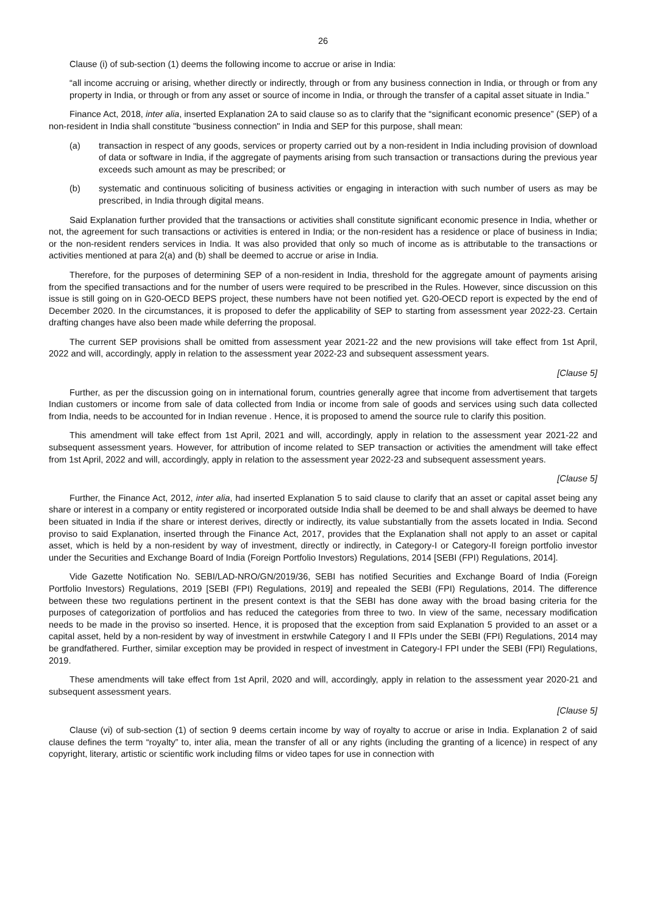26
Clause (i) of sub-section (1) deems the following income to accrue or arise in India:
“all income accruing or arising, whether directly or indirectly, through or from any business connection in India, or through or from any property in India, or through or from any asset or source of income in India, or through the transfer of a capital asset situate in India.”
Finance Act, 2018, inter alia, inserted Explanation 2A to said clause so as to clarify that the “significant economic presence” (SEP) of a non-resident in India shall constitute "business connection" in India and SEP for this purpose, shall mean:
(a) transaction in respect of any goods, services or property carried out by a non-resident in India including provision of download of data or software in India, if the aggregate of payments arising from such transaction or transactions during the previous year exceeds such amount as may be prescribed; or
(b) systematic and continuous soliciting of business activities or engaging in interaction with such number of users as may be prescribed, in India through digital means.
Said Explanation further provided that the transactions or activities shall constitute significant economic presence in India, whether or not, the agreement for such transactions or activities is entered in India; or the non-resident has a residence or place of business in India; or the non-resident renders services in India. It was also provided that only so much of income as is attributable to the transactions or activities mentioned at para 2(a) and (b) shall be deemed to accrue or arise in India.
Therefore, for the purposes of determining SEP of a non-resident in India, threshold for the aggregate amount of payments arising from the specified transactions and for the number of users were required to be prescribed in the Rules. However, since discussion on this issue is still going on in G20-OECD BEPS project, these numbers have not been notified yet. G20-OECD report is expected by the end of December 2020. In the circumstances, it is proposed to defer the applicability of SEP to starting from assessment year 2022-23. Certain drafting changes have also been made while deferring the proposal.
The current SEP provisions shall be omitted from assessment year 2021-22 and the new provisions will take effect from 1st April, 2022 and will, accordingly, apply in relation to the assessment year 2022-23 and subsequent assessment years.
[Clause 5]
Further, as per the discussion going on in international forum, countries generally agree that income from advertisement that targets Indian customers or income from sale of data collected from India or income from sale of goods and services using such data collected from India, needs to be accounted for in Indian revenue . Hence, it is proposed to amend the source rule to clarify this position.
This amendment will take effect from 1st April, 2021 and will, accordingly, apply in relation to the assessment year 2021-22 and subsequent assessment years. However, for attribution of income related to SEP transaction or activities the amendment will take effect from 1st April, 2022 and will, accordingly, apply in relation to the assessment year 2022-23 and subsequent assessment years.
[Clause 5]
Further, the Finance Act, 2012, inter alia, had inserted Explanation 5 to said clause to clarify that an asset or capital asset being any share or interest in a company or entity registered or incorporated outside India shall be deemed to be and shall always be deemed to have been situated in India if the share or interest derives, directly or indirectly, its value substantially from the assets located in India. Second proviso to said Explanation, inserted through the Finance Act, 2017, provides that the Explanation shall not apply to an asset or capital asset, which is held by a non-resident by way of investment, directly or indirectly, in Category-I or Category-II foreign portfolio investor under the Securities and Exchange Board of India (Foreign Portfolio Investors) Regulations, 2014 [SEBI (FPI) Regulations, 2014].
Vide Gazette Notification No. SEBI/LAD-NRO/GN/2019/36, SEBI has notified Securities and Exchange Board of India (Foreign Portfolio Investors) Regulations, 2019 [SEBI (FPI) Regulations, 2019] and repealed the SEBI (FPI) Regulations, 2014. The difference between these two regulations pertinent in the present context is that the SEBI has done away with the broad basing criteria for the purposes of categorization of portfolios and has reduced the categories from three to two. In view of the same, necessary modification needs to be made in the proviso so inserted. Hence, it is proposed that the exception from said Explanation 5 provided to an asset or a capital asset, held by a non-resident by way of investment in erstwhile Category I and II FPIs under the SEBI (FPI) Regulations, 2014 may be grandfathered. Further, similar exception may be provided in respect of investment in Category-I FPI under the SEBI (FPI) Regulations, 2019.
These amendments will take effect from 1st April, 2020 and will, accordingly, apply in relation to the assessment year 2020-21 and subsequent assessment years.
[Clause 5]
Clause (vi) of sub-section (1) of section 9 deems certain income by way of royalty to accrue or arise in India. Explanation 2 of said clause defines the term “royalty” to, inter alia, mean the transfer of all or any rights (including the granting of a licence) in respect of any copyright, literary, artistic or scientific work including films or video tapes for use in connection with